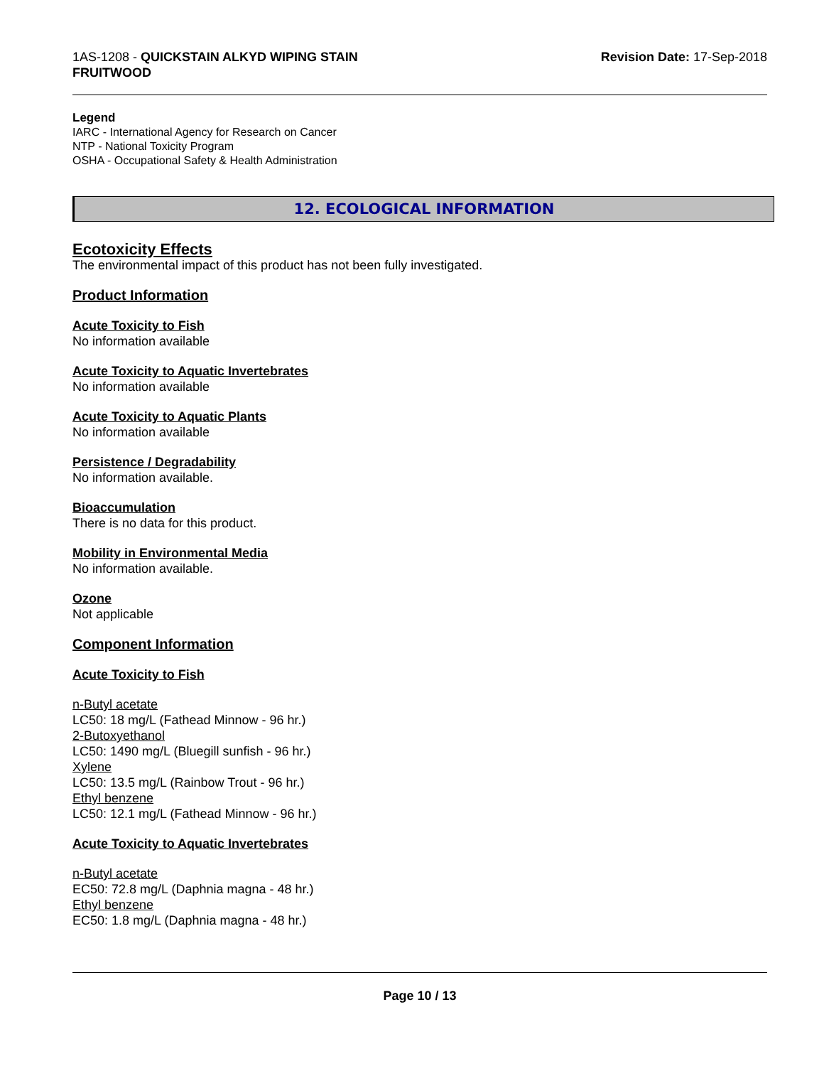1AS-1208 - QUICKSTAIN ALKYD WIPING STAIN
FRUITWOOD
Revision Date: 17-Sep-2018
Legend
IARC - International Agency for Research on Cancer
NTP - National Toxicity Program
OSHA - Occupational Safety & Health Administration
12. ECOLOGICAL INFORMATION
Ecotoxicity Effects
The environmental impact of this product has not been fully investigated.
Product Information
Acute Toxicity to Fish
No information available
Acute Toxicity to Aquatic Invertebrates
No information available
Acute Toxicity to Aquatic Plants
No information available
Persistence / Degradability
No information available.
Bioaccumulation
There is no data for this product.
Mobility in Environmental Media
No information available.
Ozone
Not applicable
Component Information
Acute Toxicity to Fish
n-Butyl acetate
LC50: 18 mg/L (Fathead Minnow - 96 hr.)
2-Butoxyethanol
LC50: 1490 mg/L (Bluegill sunfish - 96 hr.)
Xylene
LC50: 13.5 mg/L (Rainbow Trout - 96 hr.)
Ethyl benzene
LC50: 12.1 mg/L (Fathead Minnow - 96 hr.)
Acute Toxicity to Aquatic Invertebrates
n-Butyl acetate
EC50: 72.8 mg/L (Daphnia magna - 48 hr.)
Ethyl benzene
EC50: 1.8 mg/L (Daphnia magna - 48 hr.)
Page 10 / 13